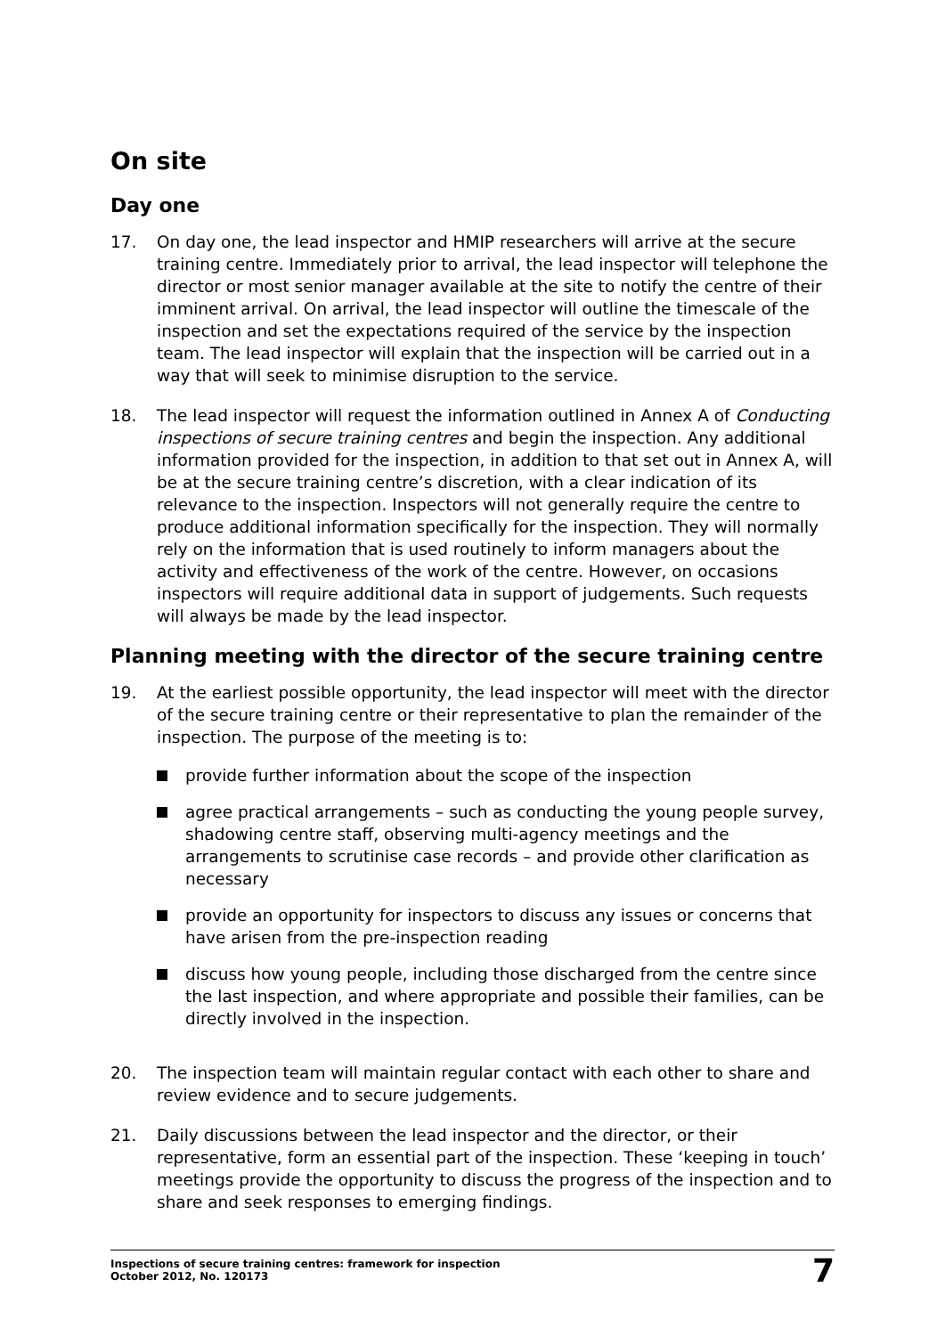On site
Day one
17. On day one, the lead inspector and HMIP researchers will arrive at the secure training centre. Immediately prior to arrival, the lead inspector will telephone the director or most senior manager available at the site to notify the centre of their imminent arrival. On arrival, the lead inspector will outline the timescale of the inspection and set the expectations required of the service by the inspection team. The lead inspector will explain that the inspection will be carried out in a way that will seek to minimise disruption to the service.
18. The lead inspector will request the information outlined in Annex A of Conducting inspections of secure training centres and begin the inspection. Any additional information provided for the inspection, in addition to that set out in Annex A, will be at the secure training centre’s discretion, with a clear indication of its relevance to the inspection. Inspectors will not generally require the centre to produce additional information specifically for the inspection. They will normally rely on the information that is used routinely to inform managers about the activity and effectiveness of the work of the centre. However, on occasions inspectors will require additional data in support of judgements. Such requests will always be made by the lead inspector.
Planning meeting with the director of the secure training centre
19. At the earliest possible opportunity, the lead inspector will meet with the director of the secure training centre or their representative to plan the remainder of the inspection. The purpose of the meeting is to:
provide further information about the scope of the inspection
agree practical arrangements – such as conducting the young people survey, shadowing centre staff, observing multi-agency meetings and the arrangements to scrutinise case records – and provide other clarification as necessary
provide an opportunity for inspectors to discuss any issues or concerns that have arisen from the pre-inspection reading
discuss how young people, including those discharged from the centre since the last inspection, and where appropriate and possible their families, can be directly involved in the inspection.
20. The inspection team will maintain regular contact with each other to share and review evidence and to secure judgements.
21. Daily discussions between the lead inspector and the director, or their representative, form an essential part of the inspection. These ‘keeping in touch’ meetings provide the opportunity to discuss the progress of the inspection and to share and seek responses to emerging findings.
Inspections of secure training centres: framework for inspection
October 2012, No. 120173
7